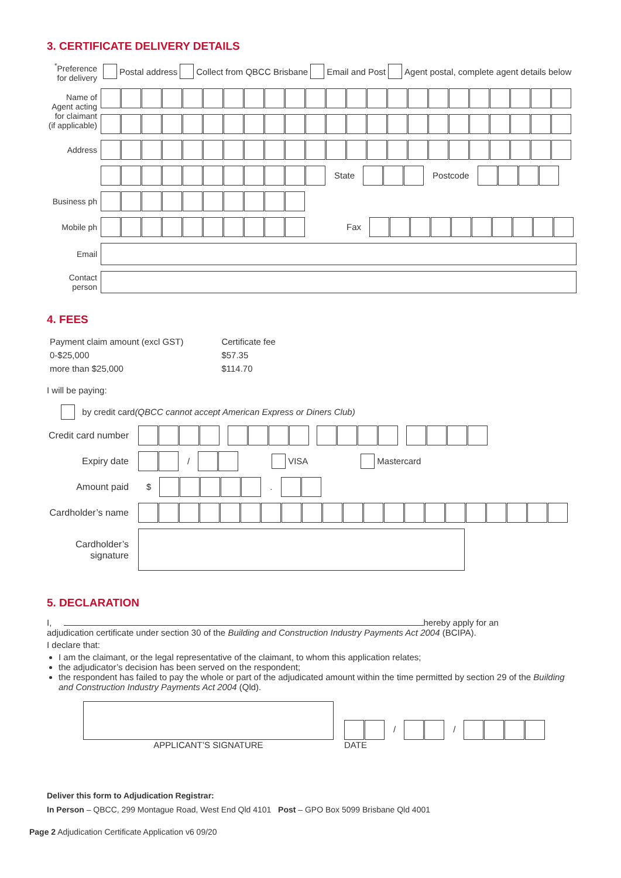3. CERTIFICATE DELIVERY DETAILS
<sup>*</sup> Preference for delivery
Postal address Collect from QBCC Brisbane Email and Post Agent postal, complete agent details below
Name of Agent acting for claimant (if applicable)
Address
State Postcode
Business ph
Mobile ph
Fax
Email
Contact person
4. FEES
| Payment claim amount (excl GST) | Certificate fee |
| 0-$25,000 | $57.35 |
| more than $25,000 | $114.70 |
I will be paying:
by credit card (QBCC cannot accept American Express or Diners Club)
Credit card number
Expiry date
/ VISA Mastercard
Amount paid
$ .
Cardholder’s name
Cardholder’s signature
5. DECLARATION
I, hereby apply for an
adjudication certificate under section 30 of the Building and Construction Industry Payments Act 2004 (BCIPA).
I declare that:
I am the claimant, or the legal representative of the claimant, to whom this application relates;
the adjudicator’s decision has been served on the respondent;
the respondent has failed to pay the whole or part of the adjudicated amount within the time permitted by section 29 of the Building and Construction Industry Payments Act 2004 (Qld).
APPLICANT’S SIGNATURE
/ /
DATE
Deliver this form to Adjudication Registrar:
In Person – QBCC, 299 Montague Road, West End Qld 4101 Post – GPO Box 5099 Brisbane Qld 4001
Page 2 Adjudication Certificate Application v6 09/20